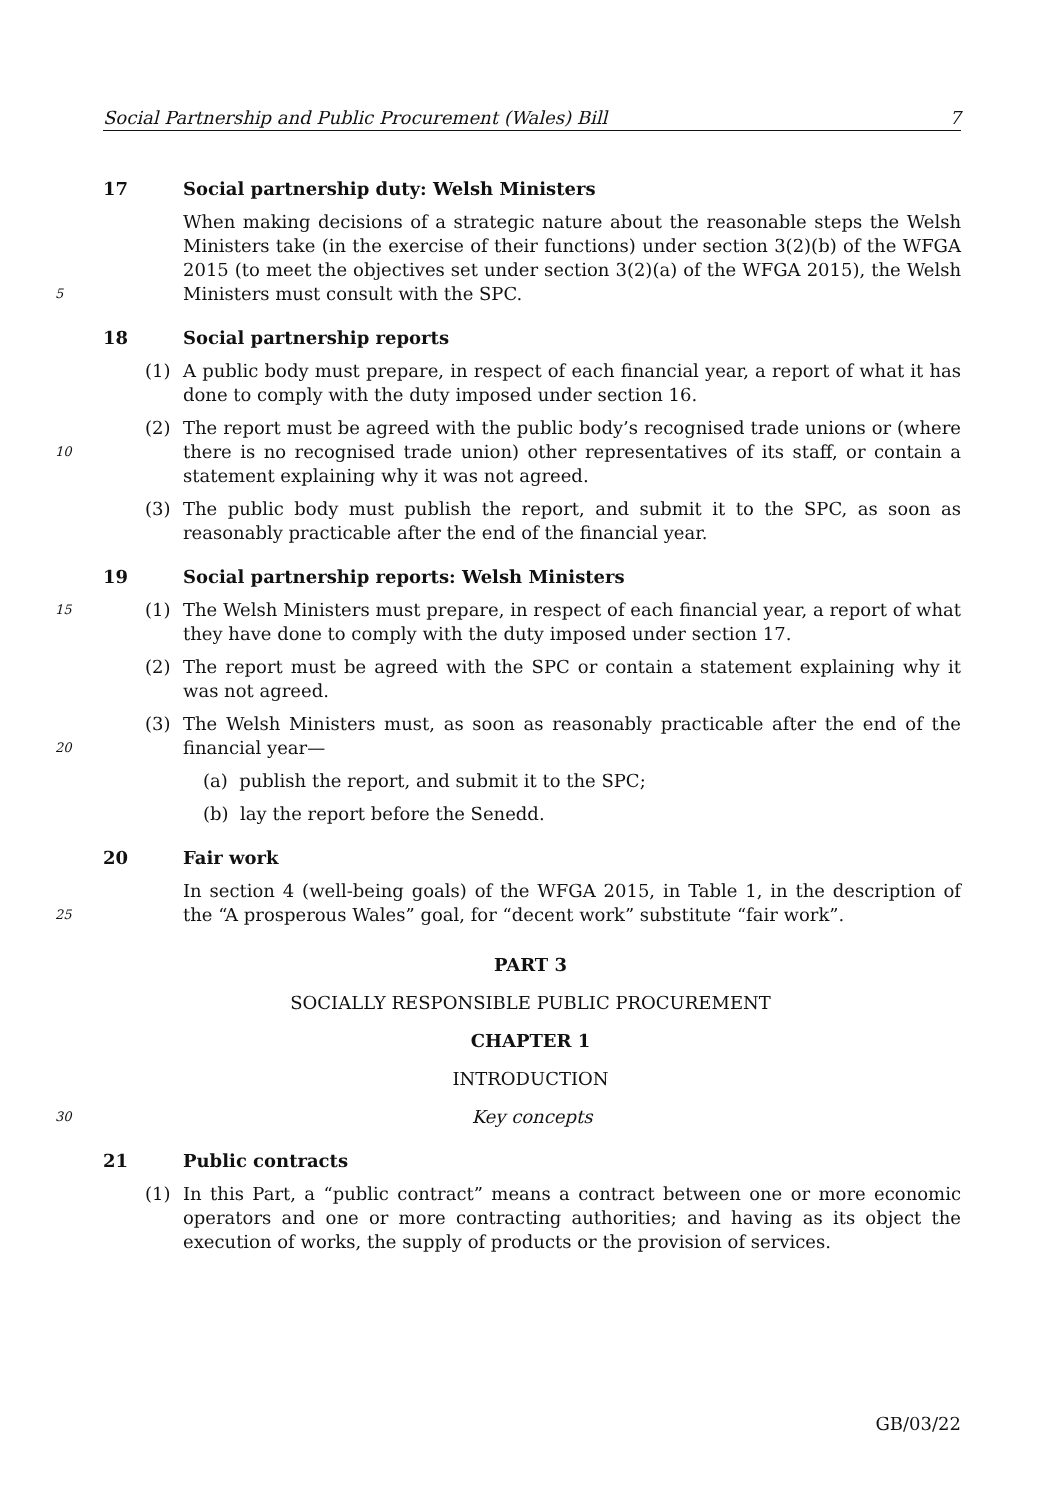Social Partnership and Public Procurement (Wales) Bill 7
17 Social partnership duty: Welsh Ministers
5 When making decisions of a strategic nature about the reasonable steps the Welsh Ministers take (in the exercise of their functions) under section 3(2)(b) of the WFGA 2015 (to meet the objectives set under section 3(2)(a) of the WFGA 2015), the Welsh Ministers must consult with the SPC.
18 Social partnership reports
(1) A public body must prepare, in respect of each financial year, a report of what it has done to comply with the duty imposed under section 16.
10 (2) The report must be agreed with the public body’s recognised trade unions or (where there is no recognised trade union) other representatives of its staff, or contain a statement explaining why it was not agreed.
(3) The public body must publish the report, and submit it to the SPC, as soon as reasonably practicable after the end of the financial year.
19 Social partnership reports: Welsh Ministers
15 (1) The Welsh Ministers must prepare, in respect of each financial year, a report of what they have done to comply with the duty imposed under section 17.
(2) The report must be agreed with the SPC or contain a statement explaining why it was not agreed.
20 (3) The Welsh Ministers must, as soon as reasonably practicable after the end of the financial year—
(a) publish the report, and submit it to the SPC;
(b) lay the report before the Senedd.
20 Fair work
25 In section 4 (well-being goals) of the WFGA 2015, in Table 1, in the description of the “A prosperous Wales” goal, for “decent work” substitute “fair work”.
PART 3
SOCIALLY RESPONSIBLE PUBLIC PROCUREMENT
CHAPTER 1
INTRODUCTION
30 Key concepts
21 Public contracts
(1) In this Part, a “public contract” means a contract between one or more economic operators and one or more contracting authorities; and having as its object the execution of works, the supply of products or the provision of services.
GB/03/22